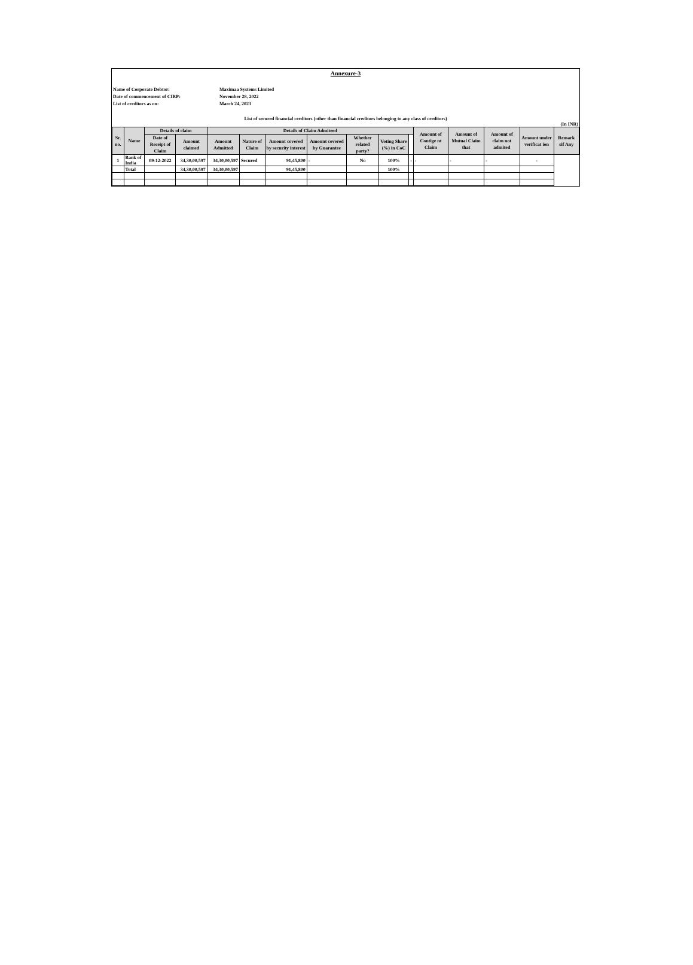Annexure-3
Name of Corporate Debtor: Maximaa Systems Limited
Date of commencement of CIRP: November 28, 2022
List of creditors as on: March 24, 2023
List of secured financial creditors (other than financial creditors belonging to any class of creditors)
(In INR)
| Sr. no. | Name | Details of claim | | Details of Claim Admiteed | | | | | | | Amount of Contige nt Claim | Amount of Mutual Claim that | Amount of claim not admited | Amount under verificat ion | Remark sif Any |
| --- | --- | --- | --- | --- | --- | --- | --- | --- | --- | --- | --- | --- | --- | --- | --- |
| | | Date of Receipt of Claim | Amount claimed | Amount Admitted | Nature of Claim | Amount covered by security interest | Amount covered by Guarantee | Whether related party? | Voting Share (%) in CoC | | | | | | |
| 1 | Bank of India | 09-12-2022 | 34,30,00,597 | 34,30,00,597 | Secured | 91,45,800 | - | No | 100% | - | - | - | - | - | |
| | Total | | 34,30,00,597 | 34,30,00,597 | | 91,45,800 | | | 100% | | | | | | |